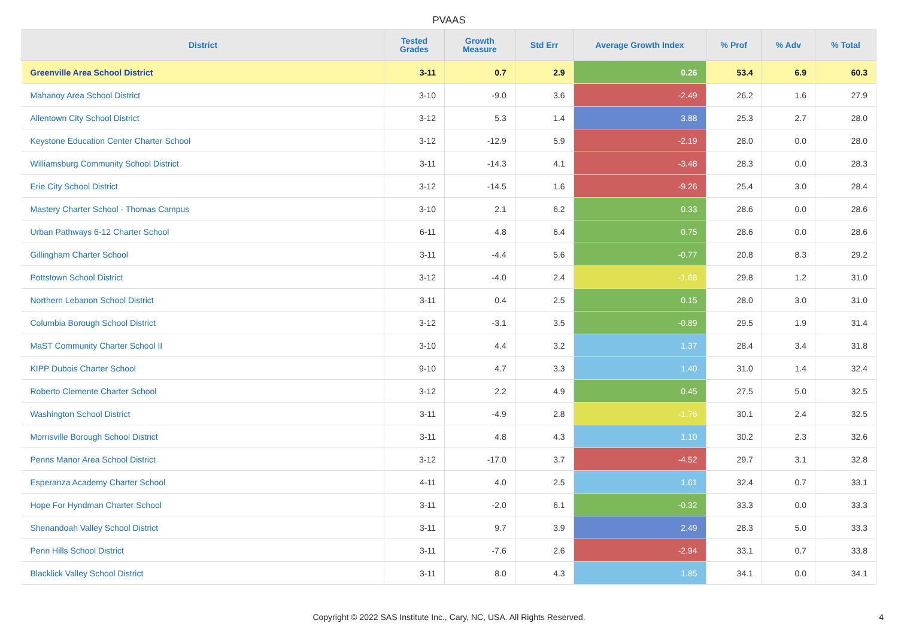PVAAS
| District | Tested Grades | Growth Measure | Std Err | Average Growth Index | % Prof | % Adv | % Total |
| --- | --- | --- | --- | --- | --- | --- | --- |
| Greenville Area School District | 3-11 | 0.7 | 2.9 | 0.26 | 53.4 | 6.9 | 60.3 |
| Mahanoy Area School District | 3-10 | -9.0 | 3.6 | -2.49 | 26.2 | 1.6 | 27.9 |
| Allentown City School District | 3-12 | 5.3 | 1.4 | 3.88 | 25.3 | 2.7 | 28.0 |
| Keystone Education Center Charter School | 3-12 | -12.9 | 5.9 | -2.19 | 28.0 | 0.0 | 28.0 |
| Williamsburg Community School District | 3-11 | -14.3 | 4.1 | -3.48 | 28.3 | 0.0 | 28.3 |
| Erie City School District | 3-12 | -14.5 | 1.6 | -9.26 | 25.4 | 3.0 | 28.4 |
| Mastery Charter School - Thomas Campus | 3-10 | 2.1 | 6.2 | 0.33 | 28.6 | 0.0 | 28.6 |
| Urban Pathways 6-12 Charter School | 6-11 | 4.8 | 6.4 | 0.75 | 28.6 | 0.0 | 28.6 |
| Gillingham Charter School | 3-11 | -4.4 | 5.6 | -0.77 | 20.8 | 8.3 | 29.2 |
| Pottstown School District | 3-12 | -4.0 | 2.4 | -1.68 | 29.8 | 1.2 | 31.0 |
| Northern Lebanon School District | 3-11 | 0.4 | 2.5 | 0.15 | 28.0 | 3.0 | 31.0 |
| Columbia Borough School District | 3-12 | -3.1 | 3.5 | -0.89 | 29.5 | 1.9 | 31.4 |
| MaST Community Charter School II | 3-10 | 4.4 | 3.2 | 1.37 | 28.4 | 3.4 | 31.8 |
| KIPP Dubois Charter School | 9-10 | 4.7 | 3.3 | 1.40 | 31.0 | 1.4 | 32.4 |
| Roberto Clemente Charter School | 3-12 | 2.2 | 4.9 | 0.45 | 27.5 | 5.0 | 32.5 |
| Washington School District | 3-11 | -4.9 | 2.8 | -1.76 | 30.1 | 2.4 | 32.5 |
| Morrisville Borough School District | 3-11 | 4.8 | 4.3 | 1.10 | 30.2 | 2.3 | 32.6 |
| Penns Manor Area School District | 3-12 | -17.0 | 3.7 | -4.52 | 29.7 | 3.1 | 32.8 |
| Esperanza Academy Charter School | 4-11 | 4.0 | 2.5 | 1.61 | 32.4 | 0.7 | 33.1 |
| Hope For Hyndman Charter School | 3-11 | -2.0 | 6.1 | -0.32 | 33.3 | 0.0 | 33.3 |
| Shenandoah Valley School District | 3-11 | 9.7 | 3.9 | 2.49 | 28.3 | 5.0 | 33.3 |
| Penn Hills School District | 3-11 | -7.6 | 2.6 | -2.94 | 33.1 | 0.7 | 33.8 |
| Blacklick Valley School District | 3-11 | 8.0 | 4.3 | 1.85 | 34.1 | 0.0 | 34.1 |
Copyright © 2022 SAS Institute Inc., Cary, NC, USA. All Rights Reserved.
4